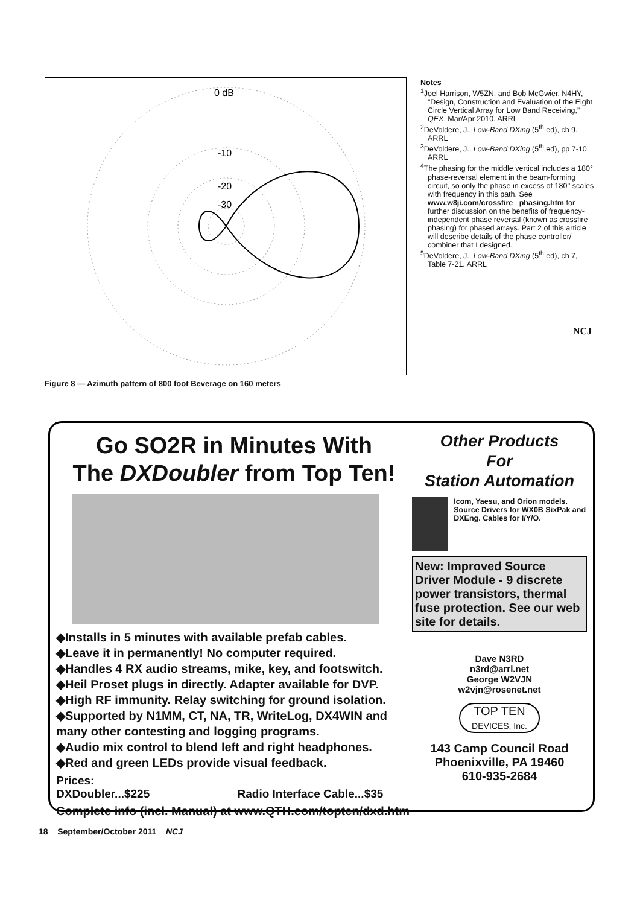0 dB
-10
-20
-30
Figure 8 — Azimuth pattern of 800 foot Beverage on 160 meters
Notes
<sup>1</sup> Joel Harrison, W5ZN, and Bob McGwier, N4HY, “Design, Construction and Evaluation of the Eight Circle Vertical Array for Low Band Receiving,” QEX, Mar/Apr 2010. ARRL
<sup>2</sup> DeVoldere, J., Low-Band DXing (5<sup>th</sup> ed), ch 9. ARRL
<sup>3</sup> DeVoldere, J., Low-Band DXing (5<sup>th</sup> ed), pp 7-10. ARRL
<sup>4</sup> The phasing for the middle vertical includes a 180° phase-reversal element in the beam-forming circuit, so only the phase in excess of 180° scales with frequency in this path. See www.w8ji.com/crossfire_ phasing.htm for further discussion on the benefits of frequency-independent phase reversal (known as crossfire phasing) for phased arrays. Part 2 of this article will describe details of the phase controller/ combiner that I designed.
<sup>5</sup> DeVoldere, J., Low-Band DXing (5<sup>th</sup> ed), ch 7, Table 7-21. ARRL
NCJ
Go SO2R in Minutes With
The DXDoubler from Top Ten!
◆Installs in 5 minutes with available prefab cables.
◆Leave it in permanently! No computer required.
◆Handles 4 RX audio streams, mike, key, and footswitch.
◆Heil Proset plugs in directly. Adapter available for DVP.
◆High RF immunity. Relay switching for ground isolation.
◆Supported by N1MM, CT, NA, TR, WriteLog, DX4WIN and many other contesting and logging programs.
◆Audio mix control to blend left and right headphones.
◆Red and green LEDs provide visual feedback.
Prices:
DXDoubler...$225 Radio Interface Cable...$35
Complete info (incl. Manual) at www.QTH.com/topten/dxd.htm
Other Products
For
Station Automation
Icom, Yaesu, and Orion models. Source Drivers for WX0B SixPak and DXEng. Cables for I/Y/O.
New: Improved Source Driver Module - 9 discrete power transistors, thermal fuse protection. See our web site for details.
Dave N3RD
n3rd@arrl.net
George W2VJN
w2vjn@rosenet.net
TOP TEN
DEVICES, Inc.
143 Camp Council Road
Phoenixville, PA 19460
610-935-2684
18 September/October 2011 NCJ